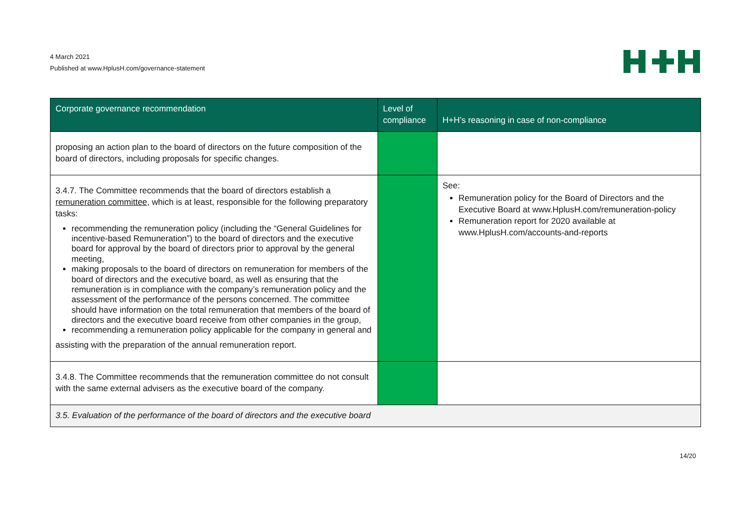4 March 2021
Published at www.HplusH.com/governance-statement
| Corporate governance recommendation | Level of compliance | H+H’s reasoning in case of non-compliance |
| --- | --- | --- |
| proposing an action plan to the board of directors on the future composition of the board of directors, including proposals for specific changes. | | |
| 3.4.7. The Committee recommends that the board of directors establish a remuneration committee, which is at least, responsible for the following preparatory tasks: recommending the remuneration policy (including the “General Guidelines for incentive-based Remuneration”) to the board of directors and the executive board for approval by the board of directors prior to approval by the general meeting, making proposals to the board of directors on remuneration for members of the board of directors and the executive board, as well as ensuring that the remuneration is in compliance with the company’s remuneration policy and the assessment of the performance of the persons concerned. The committee should have information on the total remuneration that members of the board of directors and the executive board receive from other companies in the group, recommending a remuneration policy applicable for the company in general and assisting with the preparation of the annual remuneration report. | | See: Remuneration policy for the Board of Directors and the Executive Board at www.HplusH.com/remuneration-policy Remuneration report for 2020 available at www.HplusH.com/accounts-and-reports |
| 3.4.8. The Committee recommends that the remuneration committee do not consult with the same external advisers as the executive board of the company. | | |
| 3.5. Evaluation of the performance of the board of directors and the executive board | | |
14/20